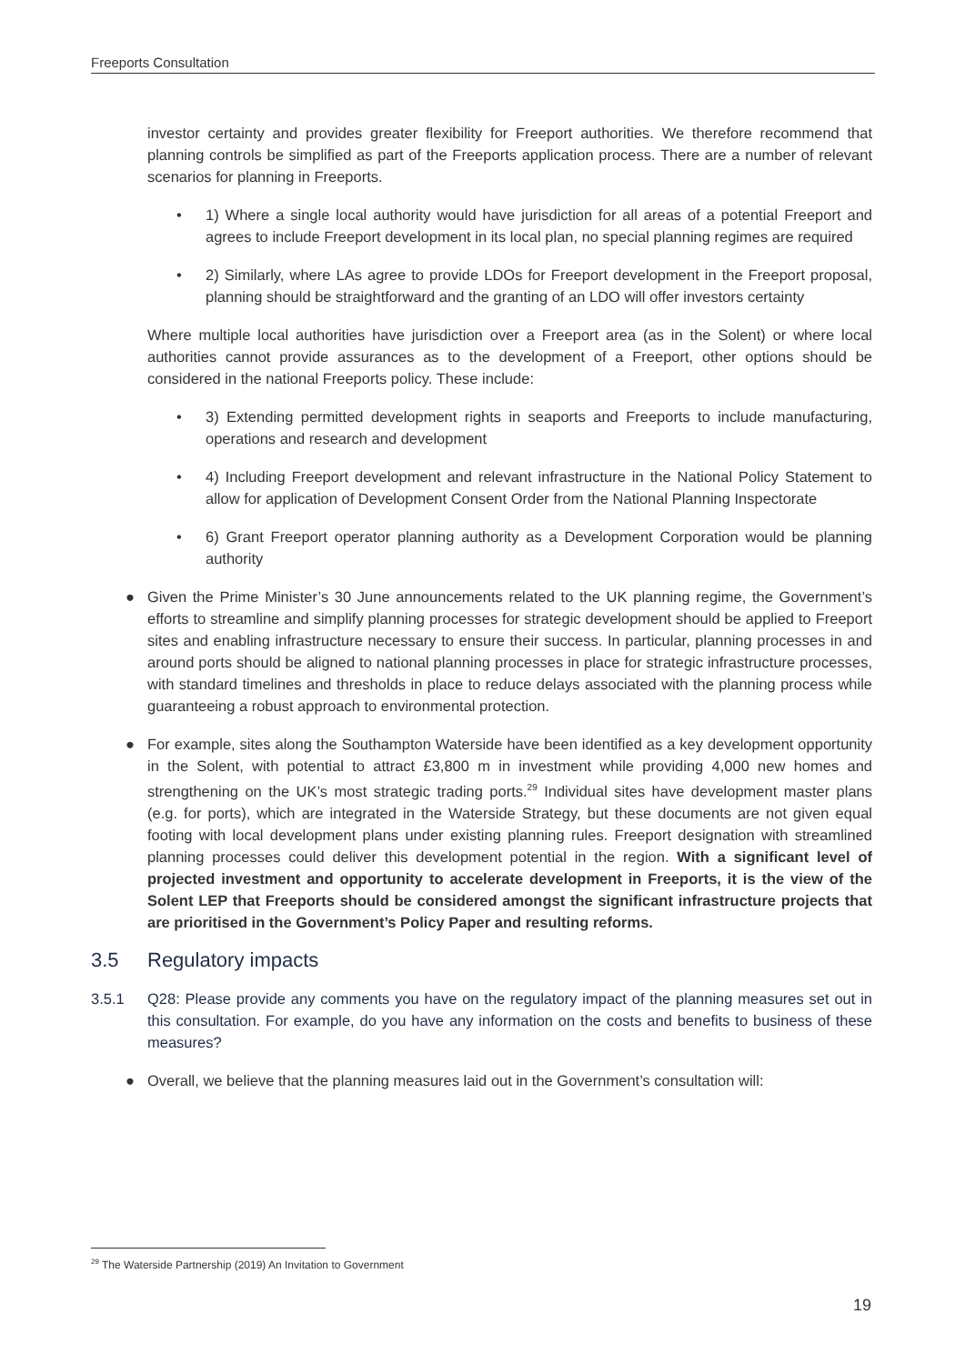Freeports Consultation
investor certainty and provides greater flexibility for Freeport authorities. We therefore recommend that planning controls be simplified as part of the Freeports application process. There are a number of relevant scenarios for planning in Freeports.
• 1) Where a single local authority would have jurisdiction for all areas of a potential Freeport and agrees to include Freeport development in its local plan, no special planning regimes are required
• 2) Similarly, where LAs agree to provide LDOs for Freeport development in the Freeport proposal, planning should be straightforward and the granting of an LDO will offer investors certainty
Where multiple local authorities have jurisdiction over a Freeport area (as in the Solent) or where local authorities cannot provide assurances as to the development of a Freeport, other options should be considered in the national Freeports policy. These include:
• 3) Extending permitted development rights in seaports and Freeports to include manufacturing, operations and research and development
• 4) Including Freeport development and relevant infrastructure in the National Policy Statement to allow for application of Development Consent Order from the National Planning Inspectorate
• 6) Grant Freeport operator planning authority as a Development Corporation would be planning authority
● Given the Prime Minister’s 30 June announcements related to the UK planning regime, the Government’s efforts to streamline and simplify planning processes for strategic development should be applied to Freeport sites and enabling infrastructure necessary to ensure their success. In particular, planning processes in and around ports should be aligned to national planning processes in place for strategic infrastructure processes, with standard timelines and thresholds in place to reduce delays associated with the planning process while guaranteeing a robust approach to environmental protection.
● For example, sites along the Southampton Waterside have been identified as a key development opportunity in the Solent, with potential to attract £3,800 m in investment while providing 4,000 new homes and strengthening on the UK’s most strategic trading ports.<sup>29</sup> Individual sites have development master plans (e.g. for ports), which are integrated in the Waterside Strategy, but these documents are not given equal footing with local development plans under existing planning rules. Freeport designation with streamlined planning processes could deliver this development potential in the region. With a significant level of projected investment and opportunity to accelerate development in Freeports, it is the view of the Solent LEP that Freeports should be considered amongst the significant infrastructure projects that are prioritised in the Government’s Policy Paper and resulting reforms.
3.5 Regulatory impacts
3.5.1 Q28: Please provide any comments you have on the regulatory impact of the planning measures set out in this consultation. For example, do you have any information on the costs and benefits to business of these measures?
● Overall, we believe that the planning measures laid out in the Government’s consultation will:
<sup>29</sup> The Waterside Partnership (2019) An Invitation to Government
19